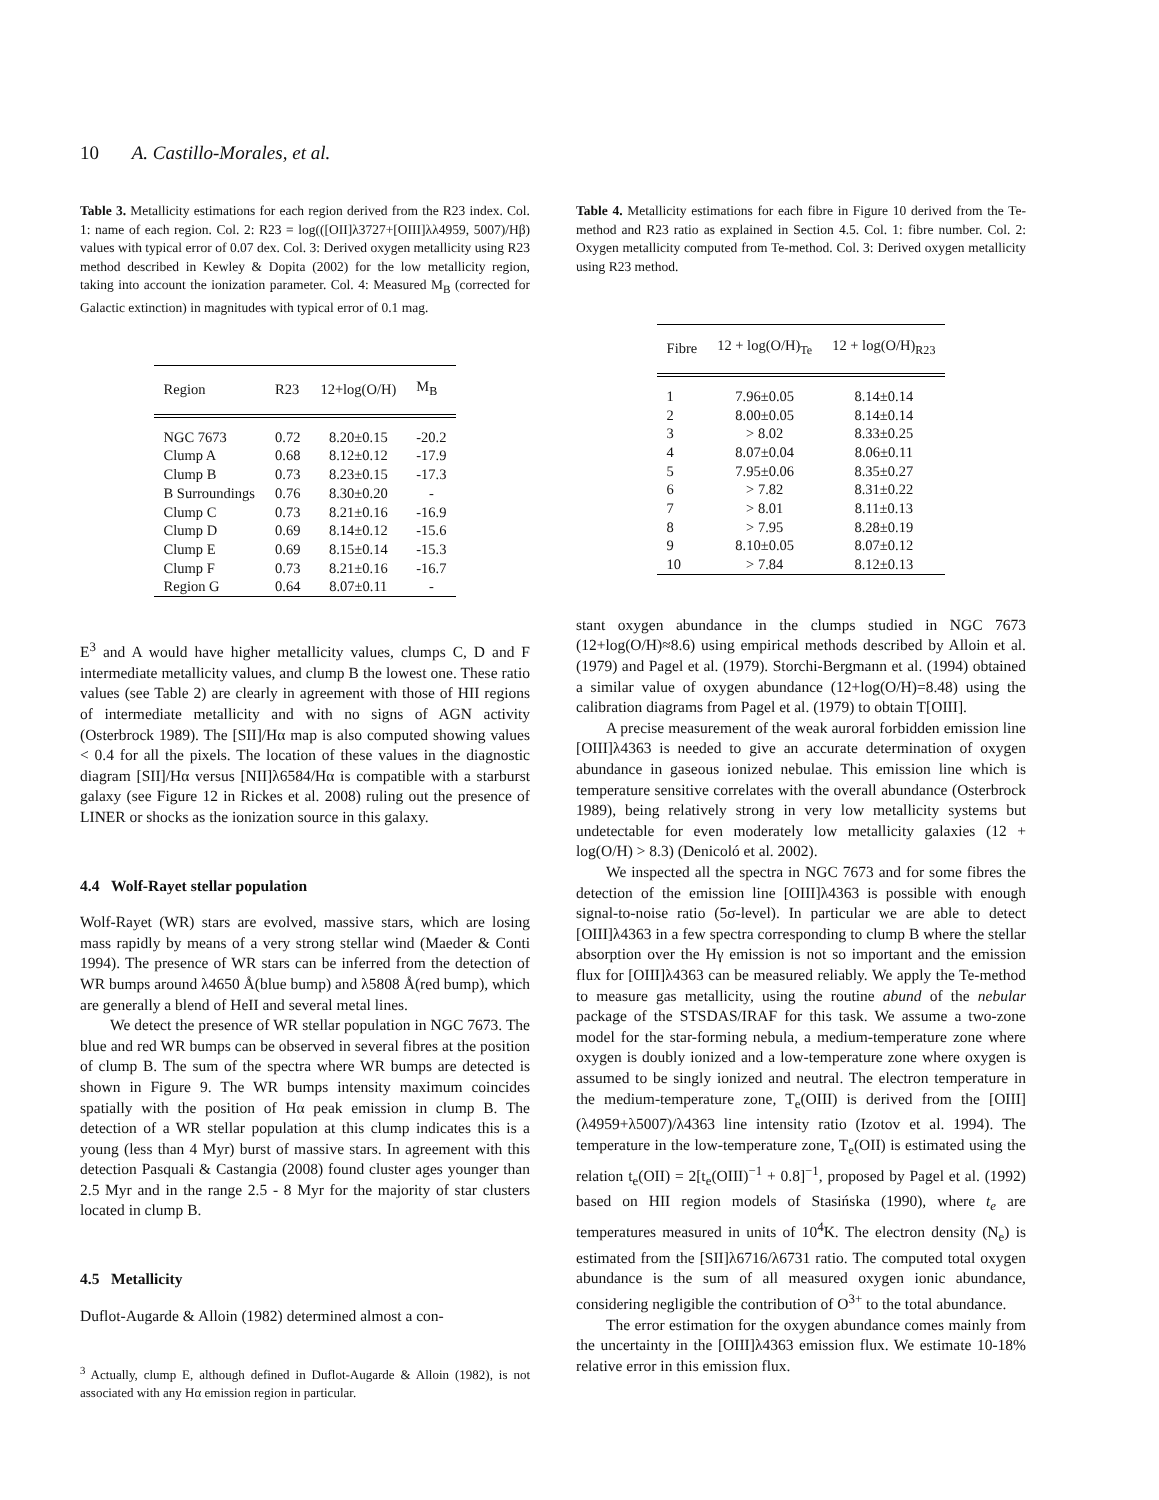10 A. Castillo-Morales, et al.
Table 3. Metallicity estimations for each region derived from the R23 index. Col. 1: name of each region. Col. 2: R23 = log(([OII]λ3727+[OIII]λλ4959, 5007)/Hβ) values with typical error of 0.07 dex. Col. 3: Derived oxygen metallicity using R23 method described in Kewley & Dopita (2002) for the low metallicity region, taking into account the ionization parameter. Col. 4: Measured M<sub>B</sub> (corrected for Galactic extinction) in magnitudes with typical error of 0.1 mag.
| Region | R23 | 12+log(O/H) | M<sub>B</sub> |
| --- | --- | --- | --- |
| NGC 7673 | 0.72 | 8.20±0.15 | -20.2 |
| Clump A | 0.68 | 8.12±0.12 | -17.9 |
| Clump B | 0.73 | 8.23±0.15 | -17.3 |
| B Surroundings | 0.76 | 8.30±0.20 | - |
| Clump C | 0.73 | 8.21±0.16 | -16.9 |
| Clump D | 0.69 | 8.14±0.12 | -15.6 |
| Clump E | 0.69 | 8.15±0.14 | -15.3 |
| Clump F | 0.73 | 8.21±0.16 | -16.7 |
| Region G | 0.64 | 8.07±0.11 | - |
E<sup>3</sup> and A would have higher metallicity values, clumps C, D and F intermediate metallicity values, and clump B the lowest one. These ratio values (see Table 2) are clearly in agreement with those of HII regions of intermediate metallicity and with no signs of AGN activity (Osterbrock 1989). The [SII]/Hα map is also computed showing values < 0.4 for all the pixels. The location of these values in the diagnostic diagram [SII]/Hα versus [NII]λ6584/Hα is compatible with a starburst galaxy (see Figure 12 in Rickes et al. 2008) ruling out the presence of LINER or shocks as the ionization source in this galaxy.
4.4 Wolf-Rayet stellar population
Wolf-Rayet (WR) stars are evolved, massive stars, which are losing mass rapidly by means of a very strong stellar wind (Maeder & Conti 1994). The presence of WR stars can be inferred from the detection of WR bumps around λ4650 Å(blue bump) and λ5808 Å(red bump), which are generally a blend of HeII and several metal lines.
We detect the presence of WR stellar population in NGC 7673. The blue and red WR bumps can be observed in several fibres at the position of clump B. The sum of the spectra where WR bumps are detected is shown in Figure 9. The WR bumps intensity maximum coincides spatially with the position of Hα peak emission in clump B. The detection of a WR stellar population at this clump indicates this is a young (less than 4 Myr) burst of massive stars. In agreement with this detection Pasquali & Castangia (2008) found cluster ages younger than 2.5 Myr and in the range 2.5 - 8 Myr for the majority of star clusters located in clump B.
4.5 Metallicity
Duflot-Augarde & Alloin (1982) determined almost a con-
<sup>3</sup> Actually, clump E, although defined in Duflot-Augarde & Alloin (1982), is not associated with any Hα emission region in particular.
Table 4. Metallicity estimations for each fibre in Figure 10 derived from the Te-method and R23 ratio as explained in Section 4.5. Col. 1: fibre number. Col. 2: Oxygen metallicity computed from Te-method. Col. 3: Derived oxygen metallicity using R23 method.
| Fibre | 12 + log(O/H)<sub>Te</sub> | 12 + log(O/H)<sub>R23</sub> |
| --- | --- | --- |
| 1 | 7.96±0.05 | 8.14±0.14 |
| 2 | 8.00±0.05 | 8.14±0.14 |
| 3 | > 8.02 | 8.33±0.25 |
| 4 | 8.07±0.04 | 8.06±0.11 |
| 5 | 7.95±0.06 | 8.35±0.27 |
| 6 | > 7.82 | 8.31±0.22 |
| 7 | > 8.01 | 8.11±0.13 |
| 8 | > 7.95 | 8.28±0.19 |
| 9 | 8.10±0.05 | 8.07±0.12 |
| 10 | > 7.84 | 8.12±0.13 |
stant oxygen abundance in the clumps studied in NGC 7673 (12+log(O/H)≈8.6) using empirical methods described by Alloin et al. (1979) and Pagel et al. (1979). Storchi-Bergmann et al. (1994) obtained a similar value of oxygen abundance (12+log(O/H)=8.48) using the calibration diagrams from Pagel et al. (1979) to obtain T[OIII].
A precise measurement of the weak auroral forbidden emission line [OIII]λ4363 is needed to give an accurate determination of oxygen abundance in gaseous ionized nebulae. This emission line which is temperature sensitive correlates with the overall abundance (Osterbrock 1989), being relatively strong in very low metallicity systems but undetectable for even moderately low metallicity galaxies (12 + log(O/H) > 8.3) (Denicoló et al. 2002).
We inspected all the spectra in NGC 7673 and for some fibres the detection of the emission line [OIII]λ4363 is possible with enough signal-to-noise ratio (5σ-level). In particular we are able to detect [OIII]λ4363 in a few spectra corresponding to clump B where the stellar absorption over the Hγ emission is not so important and the emission flux for [OIII]λ4363 can be measured reliably. We apply the Te-method to measure gas metallicity, using the routine abund of the nebular package of the STSDAS/IRAF for this task. We assume a two-zone model for the star-forming nebula, a medium-temperature zone where oxygen is doubly ionized and a low-temperature zone where oxygen is assumed to be singly ionized and neutral. The electron temperature in the medium-temperature zone, T<sub>e</sub>(OIII) is derived from the [OIII](λ4959+λ5007)/λ4363 line intensity ratio (Izotov et al. 1994). The temperature in the low-temperature zone, T<sub>e</sub>(OII) is estimated using the relation t<sub>e</sub>(OII) = 2[t<sub>e</sub>(OIII)<sup>−1</sup> + 0.8]<sup>−1</sup>, proposed by Pagel et al. (1992) based on HII region models of Stasińska (1990), where t<sub>e</sub> are temperatures measured in units of 10<sup>4</sup>K. The electron density (N<sub>e</sub>) is estimated from the [SII]λ6716/λ6731 ratio. The computed total oxygen abundance is the sum of all measured oxygen ionic abundance, considering negligible the contribution of O<sup>3+</sup> to the total abundance.
The error estimation for the oxygen abundance comes mainly from the uncertainty in the [OIII]λ4363 emission flux. We estimate 10-18% relative error in this emission flux.